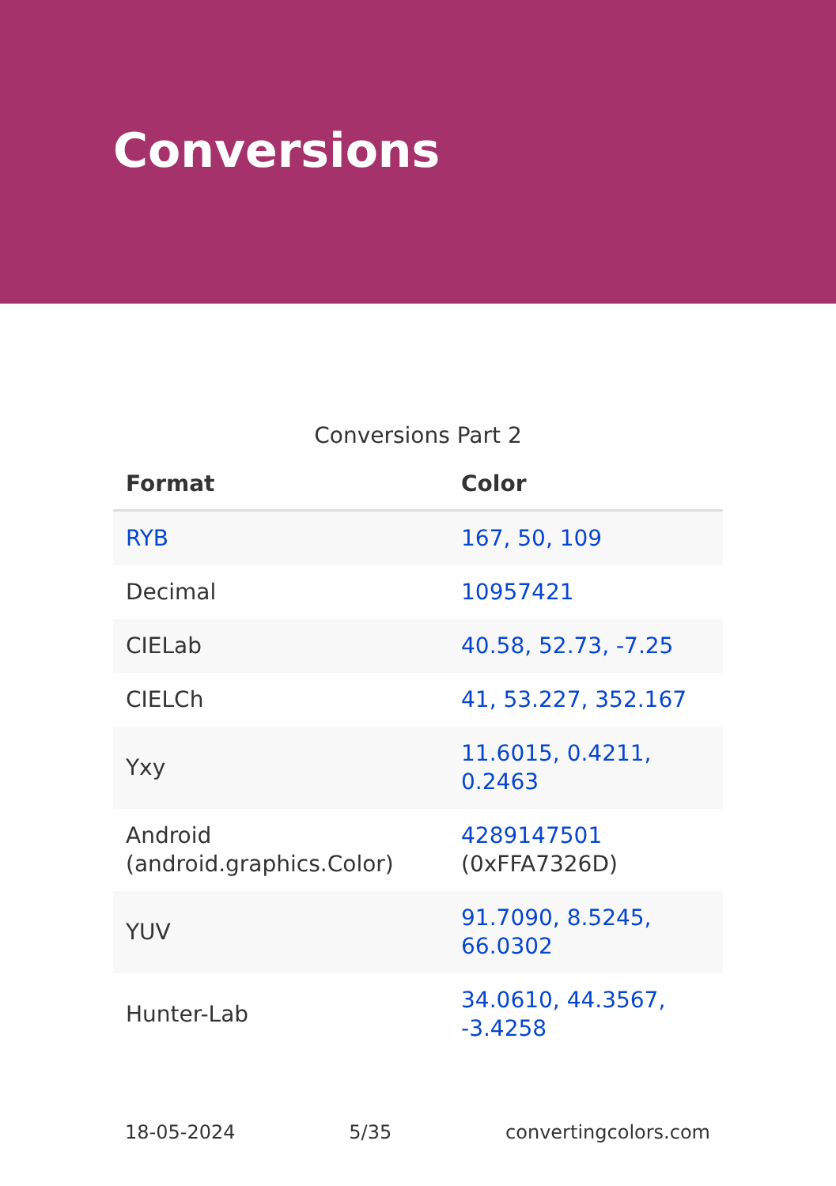Conversions
Conversions Part 2
| Format | Color |
| --- | --- |
| RYB | 167, 50, 109 |
| Decimal | 10957421 |
| CIELab | 40.58, 52.73, -7.25 |
| CIELCh | 41, 53.227, 352.167 |
| Yxy | 11.6015, 0.4211, 0.2463 |
| Android (android.graphics.Color) | 4289147501 (0xFFA7326D) |
| YUV | 91.7090, 8.5245, 66.0302 |
| Hunter-Lab | 34.0610, 44.3567, -3.4258 |
18-05-2024 5/35 convertingcolors.com